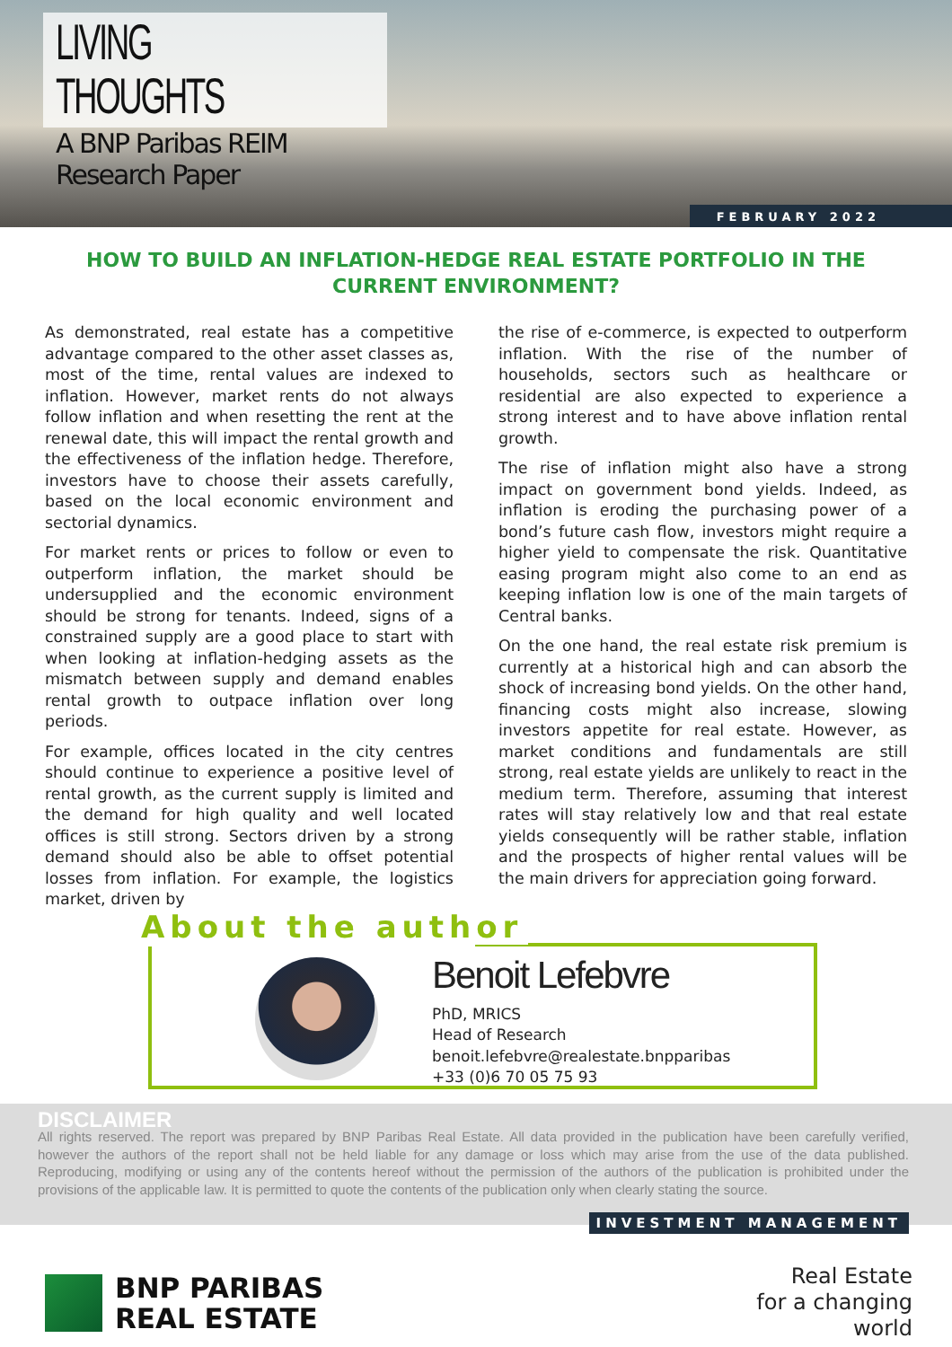LIVING THOUGHTS
A BNP Paribas REIM Research Paper
FEBRUARY 2022
HOW TO BUILD AN INFLATION-HEDGE REAL ESTATE PORTFOLIO IN THE CURRENT ENVIRONMENT?
As demonstrated, real estate has a competitive advantage compared to the other asset classes as, most of the time, rental values are indexed to inflation. However, market rents do not always follow inflation and when resetting the rent at the renewal date, this will impact the rental growth and the effectiveness of the inflation hedge. Therefore, investors have to choose their assets carefully, based on the local economic environment and sectorial dynamics.
For market rents or prices to follow or even to outperform inflation, the market should be undersupplied and the economic environment should be strong for tenants. Indeed, signs of a constrained supply are a good place to start with when looking at inflation-hedging assets as the mismatch between supply and demand enables rental growth to outpace inflation over long periods.
For example, offices located in the city centres should continue to experience a positive level of rental growth, as the current supply is limited and the demand for high quality and well located offices is still strong. Sectors driven by a strong demand should also be able to offset potential losses from inflation. For example, the logistics market, driven by
the rise of e-commerce, is expected to outperform inflation. With the rise of the number of households, sectors such as healthcare or residential are also expected to experience a strong interest and to have above inflation rental growth.
The rise of inflation might also have a strong impact on government bond yields. Indeed, as inflation is eroding the purchasing power of a bond’s future cash flow, investors might require a higher yield to compensate the risk. Quantitative easing program might also come to an end as keeping inflation low is one of the main targets of Central banks.
On the one hand, the real estate risk premium is currently at a historical high and can absorb the shock of increasing bond yields. On the other hand, financing costs might also increase, slowing investors appetite for real estate. However, as market conditions and fundamentals are still strong, real estate yields are unlikely to react in the medium term. Therefore, assuming that interest rates will stay relatively low and that real estate yields consequently will be rather stable, inflation and the prospects of higher rental values will be the main drivers for appreciation going forward.
About the author
Benoit Lefebvre
PhD, MRICS
Head of Research
benoit.lefebvre@realestate.bnpparibas
+33 (0)6 70 05 75 93
DISCLAIMER
All rights reserved. The report was prepared by BNP Paribas Real Estate. All data provided in the publication have been carefully verified, however the authors of the report shall not be held liable for any damage or loss which may arise from the use of the data published. Reproducing, modifying or using any of the contents hereof without the permission of the authors of the publication is prohibited under the provisions of the applicable law. It is permitted to quote the contents of the publication only when clearly stating the source.
INVESTMENT MANAGEMENT
BNP PARIBAS
REAL ESTATE
Real Estate
for a changing
world